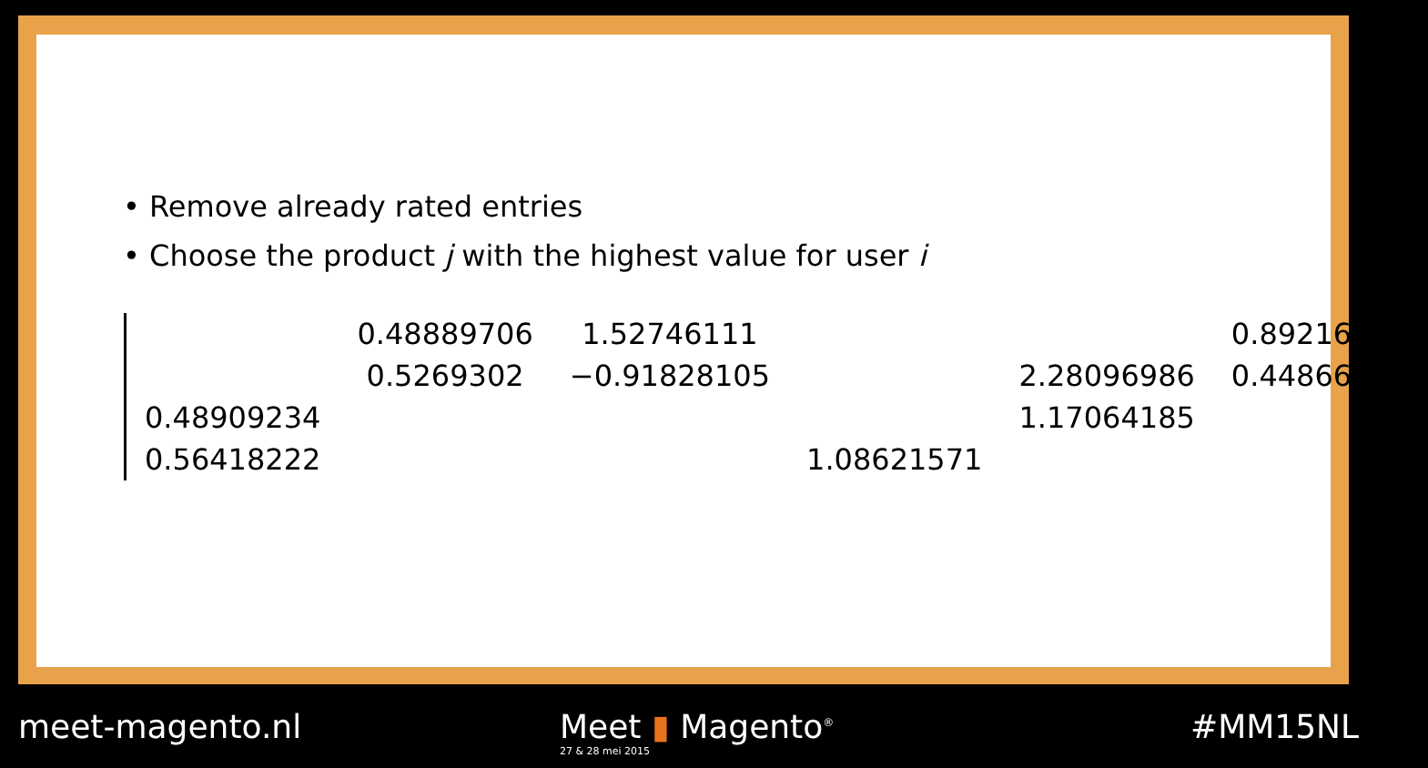• Remove already rated entries
• Choose the product j with the highest value for user i
| | 0.48889706 | 1.52746111 | | | 0.89216869 |
| | 0.5269302 | −0.91828105 | | 2.28096986 | 0.44866003 |
| 0.48909234 | | | | 1.17064185 | |
| 0.56418222 | | | 1.08621571 | | |
meet-magento.nl
Meet ▮ Magento<sup>®</sup>
27 & 28 mei 2015
#MM15NL